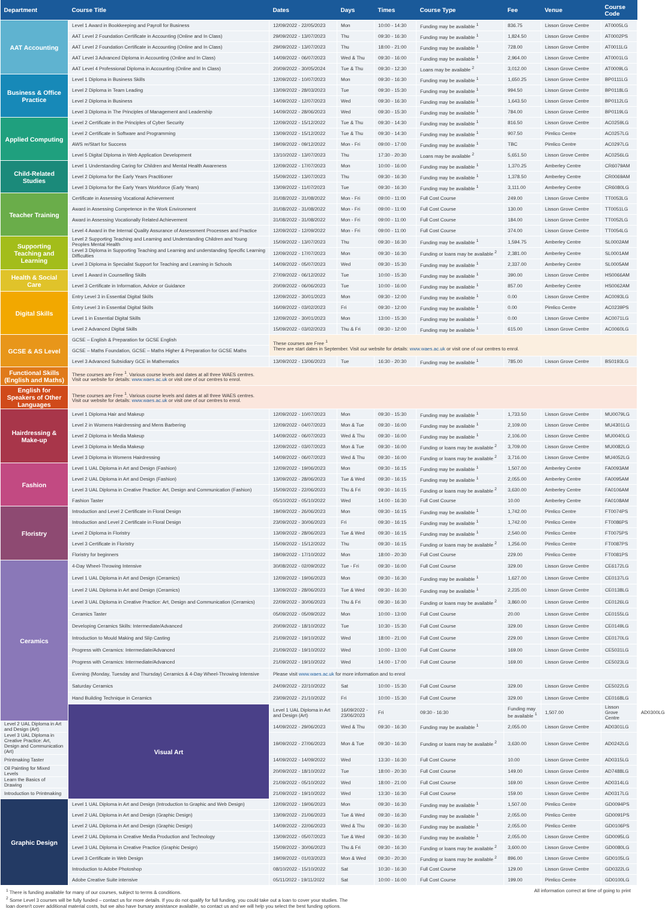| Department | Course Title | Dates | Days | Times | Course Type | Fee | Venue | Course Code | |
| --- | --- | --- | --- | --- | --- | --- | --- | --- | --- |
| AAT Accounting | Level 1 Award in Bookkeeping and Payroll for Business | 12/09/2022 - 22/05/2023 | Mon | 10:00 - 14:30 | Funding may be available <sup>1</sup> | 836.75 | Lisson Grove Centre | AT0005LG | |
| | AAT Level 2 Foundation Certificate in Accounting (Online and In Class) | 29/09/2022 - 13/07/2023 | Thu | 09:30 - 16:30 | Funding may be available <sup>1</sup> | 1,824.50 | Lisson Grove Centre | AT0002PS | |
| | AAT Level 2 Foundation Certificate in Accounting (Online and In Class) | 29/09/2022 - 13/07/2023 | Thu | 18:00 - 21:00 | Funding may be available <sup>1</sup> | 728.00 | Lisson Grove Centre | AT0011LG | |
| | AAT Level 3 Advanced Diploma in Accounting (Online and In Class) | 14/09/2022 - 06/07/2023 | Wed & Thu | 09:30 - 16:00 | Funding may be available <sup>1</sup> | 2,964.00 | Lisson Grove Centre | AT0001LG | |
| | AAT Level 4 Professional Diploma in Accounting (Online and In Class) | 20/09/2022 - 30/05/2024 | Tue & Thu | 09:30 - 12:30 | Loans may be available <sup>2</sup> | 3,012.00 | Lisson Grove Centre | AT0009LG | |
| Business & Office Practice | Level 1 Diploma in Business Skills | 12/09/2022 - 10/07/2023 | Mon | 09:30 - 16:30 | Funding may be available <sup>1</sup> | 1,650.25 | Lisson Grove Centre | BP0111LG | |
| | Level 2 Diploma in Team Leading | 13/09/2022 - 28/03/2023 | Tue | 09:30 - 15:30 | Funding may be available <sup>1</sup> | 994.50 | Lisson Grove Centre | BP0118LG | |
| | Level 2 Diploma in Business | 14/09/2022 - 12/07/2023 | Wed | 09:30 - 16:30 | Funding may be available <sup>1</sup> | 1,643.50 | Lisson Grove Centre | BP0112LG | |
| | Level 3 Diploma in The Principles of Management and Leadership | 14/09/2022 - 28/06/2023 | Wed | 09:30 - 15:30 | Funding may be available <sup>1</sup> | 784.00 | Lisson Grove Centre | BP0119LG | |
| Applied Computing | Level 2 Certificate in the Principles of Cyber Security | 12/09/2022 - 15/12/2022 | Tue & Thu | 09:30 - 14:30 | Funding may be available <sup>1</sup> | 816.50 | Lisson Grove Centre | AC0259LG | |
| | Level 2 Certificate in Software and Programming | 13/09/2022 - 15/12/2022 | Tue & Thu | 09:30 - 14:30 | Funding may be available <sup>1</sup> | 907.50 | Pimlico Centre | AC0257LG | |
| | AWS re/Start for Success | 19/09/2022 - 09/12/2022 | Mon - Fri | 09:00 - 17:00 | Funding may be available <sup>1</sup> | TBC | Pimlico Centre | AC0297LG | |
| | Level 5 Digital Diploma in Web Application Development | 13/10/2022 - 13/07/2023 | Thu | 17:30 - 20:30 | Loans may be available <sup>2</sup> | 5,651.50 | Lisson Grove Centre | AC0256LG | |
| Child-Related Studies | Level 1 Understanding Caring for Children and Mental Health Awareness | 12/09/2022 - 17/07/2023 | Mon | 10:00 - 16:00 | Funding may be available <sup>1</sup> | 1,370.25 | Amberley Centre | CR6079AM | |
| | Level 2 Diploma for the Early Years Practitioner | 15/09/2022 - 13/07/2023 | Thu | 09:30 - 16:30 | Funding may be available <sup>1</sup> | 1,378.50 | Amberley Centre | CR0069AM | |
| | Level 3 Diploma for the Early Years Workforce (Early Years) | 13/09/2022 - 11/07/2023 | Tue | 09:30 - 16:30 | Funding may be available <sup>1</sup> | 3,111.00 | Amberley Centre | CR6080LG | |
| Teacher Training | Certificate in Assessing Vocational Achievement | 31/08/2022 - 31/08/2022 | Mon - Fri | 09:00 - 11:00 | Full Cost Course | 249.00 | Lisson Grove Centre | TT0053LG | |
| | Award in Assessing Competence in the Work Environment | 31/08/2022 - 31/08/2022 | Mon - Fri | 09:00 - 11:00 | Full Cost Course | 130.00 | Lisson Grove Centre | TT0051LG | |
| | Award in Assessing Vocationally Related Achievement | 31/08/2022 - 31/08/2022 | Mon - Fri | 09:00 - 11:00 | Full Cost Course | 184.00 | Lisson Grove Centre | TT0052LG | |
| | Level 4 Award in the Internal Quality Assurance of Assessment Processes and Practice | 12/09/2022 - 12/09/2022 | Mon - Fri | 09:00 - 11:00 | Full Cost Course | 374.00 | Lisson Grove Centre | TT0054LG | |
| Supporting Teaching and Learning | Level 2 Supporting Teaching and Learning and Understanding Children and Young Peoples Mental Health | 15/09/2022 - 13/07/2023 | Thu | 09:30 - 16:30 | Funding may be available <sup>1</sup> | 1,594.75 | Amberley Centre | SL0002AM | |
| | Level 3 Diploma in Supporting Teaching and Learning and understanding Specific Learning Difficulties | 12/09/2022 - 17/07/2023 | Mon | 09:30 - 16:30 | Funding or loans may be available <sup>2</sup> | 2,381.00 | Amberley Centre | SL0001AM | |
| | Level 3 Diploma in Specialist Support for Teaching and Learning in Schools | 14/09/2022 - 05/07/2023 | Wed | 09:30 - 15:30 | Funding may be available <sup>1</sup> | 2,337.00 | Amberley Centre | SL0005AM | |
| Health & Social Care | Level 1 Award in Counselling Skills | 27/09/2022 - 06/12/2022 | Tue | 10:00 - 15:30 | Funding may be available <sup>1</sup> | 390.00 | Lisson Grove Centre | HS0066AM | |
| | Level 3 Certificate in Information, Advice or Guidance | 20/09/2022 - 06/06/2023 | Tue | 10:00 - 16:00 | Funding may be available <sup>1</sup> | 857.00 | Amberley Centre | HS0062AM | |
| Digital Skills | Entry Level 3 in Essential Digital Skills | 12/09/2022 - 30/01/2023 | Mon | 09:30 - 12:00 | Funding may be available <sup>1</sup> | 0.00 | Lisson Grove Centre | AC0093LG | |
| | Entry Level 3 in Essential Digital Skills | 16/09/2022 - 03/02/2023 | Fri | 09:30 - 12:00 | Funding may be available <sup>1</sup> | 0.00 | Pimlico Centre | AC0239PS | |
| | Level 1 in Essential Digital Skills | 12/09/2022 - 30/01/2023 | Mon | 13:00 - 15:30 | Funding may be available <sup>1</sup> | 0.00 | Lisson Grove Centre | AC0071LG | |
| | Level 2 Advanced Digital Skills | 15/09/2022 - 03/02/2023 | Thu & Fri | 09:30 - 12:00 | Funding may be available <sup>1</sup> | 615.00 | Lisson Grove Centre | AC0060LG | |
| GCSE & AS Level | GCSE – English & Preparation for GCSE English | These courses are Free <sup>1</sup> There are start dates in September. Visit our website for details: www.waes.ac.uk or visit one of our centres to enrol. | | | | | | | |
| | GCSE – Maths Foundation, GCSE – Maths Higher & Preparation for GCSE Maths | | | | | | | | |
| | Level 3 Advanced Subsidiary GCE in Mathematics | 13/09/2022 - 13/06/2023 | Tue | 16:30 - 20:30 | Funding may be available <sup>1</sup> | 785.00 | Lisson Grove Centre | BS0193LG | |
| Functional Skills (English and Maths) | These courses are Free <sup>1</sup>. Various course levels and dates at all three WAES centres. Visit our website for details: www.waes.ac.uk or visit one of our centres to enrol. | | | | | | | | |
| English for Speakers of Other Languages | These courses are Free <sup>1</sup>. Various course levels and dates at all three WAES centres. Visit our website for details: www.waes.ac.uk or visit one of our centres to enrol. | | | | | | | | |
| Hairdressing & Make-up | Level 1 Diploma Hair and Makeup | 12/09/2022 - 10/07/2023 | Mon | 09:30 - 15:30 | Funding may be available <sup>1</sup> | 1,733.50 | Lisson Grove Centre | MU0079LG | |
| | Level 2 in Womens Hairdressing and Mens Barbering | 12/09/2022 - 04/07/2023 | Mon & Tue | 09:30 - 16:00 | Funding may be available <sup>1</sup> | 2,109.00 | Lisson Grove Centre | MU4301LG | |
| | Level 2 Diploma in Media Makeup | 14/09/2022 - 06/07/2023 | Wed & Thu | 09:30 - 16:00 | Funding may be available <sup>1</sup> | 2,106.00 | Lisson Grove Centre | MU0040LG | |
| | Level 3 Diploma in Media Makeup | 12/09/2022 - 03/07/2023 | Mon & Tue | 09:30 - 16:00 | Funding or loans may be available <sup>2</sup> | 3,709.00 | Lisson Grove Centre | MU0082LG | |
| | Level 3 Diploma in Womens Hairdressing | 14/09/2022 - 06/07/2023 | Wed & Thu | 09:30 - 16:00 | Funding or loans may be available <sup>2</sup> | 3,716.00 | Lisson Grove Centre | MU4052LG | |
| Fashion | Level 1 UAL Diploma in Art and Design (Fashion) | 12/09/2022 - 19/06/2023 | Mon | 09:30 - 16:15 | Funding may be available <sup>1</sup> | 1,507.00 | Amberley Centre | FA0093AM | |
| | Level 2 UAL Diploma in Art and Design (Fashion) | 13/09/2022 - 28/06/2023 | Tue & Wed | 09:30 - 16:15 | Funding may be available <sup>1</sup> | 2,055.00 | Amberley Centre | FA0095AM | |
| | Level 3 UAL Diploma in Creative Practice: Art, Design and Communication (Fashion) | 15/09/2022 - 22/06/2023 | Thu & Fri | 09:30 - 16:15 | Funding or loans may be available <sup>2</sup> | 3,630.00 | Amberley Centre | FA0106AM | |
| | Fashion Taster | 05/10/2022 - 05/10/2022 | Wed | 14:00 - 16:30 | Full Cost Course | 10.00 | Amberley Centre | FA0108AM | |
| Floristry | Introduction and Level 2 Certificate in Floral Design | 19/09/2022 - 26/06/2023 | Mon | 09:30 - 16:15 | Funding may be available <sup>1</sup> | 1,742.00 | Pimlico Centre | FT0074PS | |
| | Introduction and Level 2 Certificate in Floral Design | 23/09/2022 - 30/06/2023 | Fri | 09:30 - 16:15 | Funding may be available <sup>1</sup> | 1,742.00 | Pimlico Centre | FT0086PS | |
| | Level 2 Diploma in Floristry | 13/09/2022 - 28/06/2023 | Tue & Wed | 09:30 - 16:15 | Funding may be available <sup>1</sup> | 2,540.00 | Pimlico Centre | FT0075PS | |
| | Level 3 Certificate in Floristry | 15/09/2022 - 15/12/2022 | Thu | 09:30 - 16:15 | Funding or loans may be available <sup>2</sup> | 1,256.00 | Pimlico Centre | FT0087PS | |
| | Floristry for beginners | 19/09/2022 - 17/10/2022 | Mon | 18:00 - 20:30 | Full Cost Course | 229.00 | Pimlico Centre | FT0081PS | |
| Ceramics | 4-Day Wheel-Throwing Intensive | 30/08/2022 - 02/09/2022 | Tue - Fri | 09:30 - 16:00 | Full Cost Course | 329.00 | Lisson Grove Centre | CE6172LG | |
| | Level 1 UAL Diploma in Art and Design (Ceramics) | 12/09/2022 - 19/06/2023 | Mon | 09:30 - 16:30 | Funding may be available <sup>1</sup> | 1,627.00 | Lisson Grove Centre | CE0137LG | |
| | Level 2 UAL Diploma in Art and Design (Ceramics) | 13/09/2022 - 28/06/2023 | Tue & Wed | 09:30 - 16:30 | Funding may be available <sup>1</sup> | 2,235.00 | Lisson Grove Centre | CE0138LG | |
| | Level 3 UAL Diploma in Creative Practice: Art, Design and Communication (Ceramics) | 22/09/2022 - 30/06/2023 | Thu & Fri | 09:30 - 16:30 | Funding or loans may be available <sup>2</sup> | 3,860.00 | Lisson Grove Centre | CE0126LG | |
| | Ceramics Taster | 05/09/2022 - 05/09/2022 | Mon | 10:00 - 13:00 | Full Cost Course | 20.00 | Lisson Grove Centre | CE0155LG | |
| | Developing Ceramics Skills: Intermediate/Advanced | 20/09/2022 - 18/10/2022 | Tue | 10:30 - 15:30 | Full Cost Course | 329.00 | Lisson Grove Centre | CE0149LG | |
| | Introduction to Mould Making and Slip Casting | 21/09/2022 - 19/10/2022 | Wed | 18:00 - 21:00 | Full Cost Course | 229.00 | Lisson Grove Centre | CE0170LG | |
| | Progress with Ceramics: Intermediate/Advanced | 21/09/2022 - 19/10/2022 | Wed | 10:00 - 13:00 | Full Cost Course | 169.00 | Lisson Grove Centre | CE5031LG | |
| | Progress with Ceramics: Intermediate/Advanced | 21/09/2022 - 19/10/2022 | Wed | 14:00 - 17:00 | Full Cost Course | 169.00 | Lisson Grove Centre | CE5023LG | |
| | Evening (Monday, Tuesday and Thursday) Ceramics & 4-Day Wheel-Throwing Intensive | Please visit www.waes.ac.uk for more information and to enrol | | | | | | | |
| | Saturday Ceramics | 24/09/2022 - 22/10/2022 | Sat | 10:00 - 15:30 | Full Cost Course | 329.00 | Lisson Grove Centre | CE5022LG | |
| | Hand Building Technique in Ceramics | 23/09/2022 - 21/10/2022 | Fri | 10:00 - 15:30 | Full Cost Course | 329.00 | Lisson Grove Centre | CE0168LG | |
| | Visual Art | Level 1 UAL Diploma in Art and Design (Art) | 16/09/2022 - 23/06/2023 | Fri | 09:30 - 16:30 | Funding may be available <sup>1</sup> | 1,507.00 | Lisson Grove Centre | AD0300LG |
| Level 2 UAL Diploma in Art and Design (Art) | | 14/09/2022 - 29/06/2023 | Wed & Thu | 09:30 - 16:30 | Funding may be available <sup>1</sup> | 2,055.00 | Lisson Grove Centre | AD0301LG | |
| Level 3 UAL Diploma in Creative Practice: Art, Design and Communication (Art) | | 19/09/2022 - 27/06/2023 | Mon & Tue | 09:30 - 16:30 | Funding or loans may be available <sup>2</sup> | 3,630.00 | Lisson Grove Centre | AD0242LG | |
| Printmaking Taster | | 14/09/2022 - 14/09/2022 | Wed | 13:30 - 16:30 | Full Cost Course | 10.00 | Lisson Grove Centre | AD0315LG | |
| Oil Painting for Mixed Levels | | 20/09/2022 - 18/10/2022 | Tue | 18:00 - 20:30 | Full Cost Course | 149.00 | Lisson Grove Centre | AD7488LG | |
| Learn the Basics of Drawing | | 21/09/2022 - 05/10/2022 | Wed | 18:00 - 21:00 | Full Cost Course | 169.00 | Lisson Grove Centre | AD0314LG | |
| Introduction to Printmaking | | 21/09/2022 - 19/10/2022 | Wed | 13:30 - 16:30 | Full Cost Course | 159.00 | Lisson Grove Centre | AD0317LG | |
| Graphic Design | Level 1 UAL Diploma in Art and Design (Introduction to Graphic and Web Design) | 12/09/2022 - 19/06/2023 | Mon | 09:30 - 16:30 | Funding may be available <sup>1</sup> | 1,507.00 | Pimlico Centre | GD0094PS | |
| | Level 2 UAL Diploma in Art and Design (Graphic Design) | 13/09/2022 - 21/06/2023 | Tue & Wed | 09:30 - 16:30 | Funding may be available <sup>1</sup> | 2,055.00 | Pimlico Centre | GD0091PS | |
| | Level 2 UAL Diploma in Art and Design (Graphic Design) | 14/09/2022 - 22/06/2023 | Wed & Thu | 09:30 - 16:30 | Funding may be available <sup>1</sup> | 2,055.00 | Pimlico Centre | GD0106PS | |
| | Level 2 UAL Diploma in Creative Media Production and Technology | 13/09/2022 - 05/07/2023 | Tue & Wed | 09:30 - 16:30 | Funding may be available <sup>1</sup> | 2,055.00 | Lisson Grove Centre | GD0095LG | |
| | Level 3 UAL Diploma in Creative Practice (Graphic Design) | 15/09/2022 - 30/06/2023 | Thu & Fri | 09:30 - 16:30 | Funding or loans may be available <sup>2</sup> | 3,600.00 | Lisson Grove Centre | GD0080LG | |
| | Level 3 Certificate in Web Design | 19/09/2022 - 01/03/2023 | Mon & Wed | 09:30 - 20:30 | Funding or loans may be available <sup>2</sup> | 896.00 | Lisson Grove Centre | GD0105LG | |
| | Introduction to Adobe Photoshop | 08/10/2022 - 15/10/2022 | Sat | 10:30 - 16:30 | Full Cost Course | 129.00 | Lisson Grove Centre | GD0322LG | |
| | Adobe Creative Suite intensive | 05/11/2022 - 19/11/2022 | Sat | 10:00 - 16:00 | Full Cost Course | 199.00 | Pimlico Centre | GD0100LG | |
<sup>1</sup> There is funding available for many of our courses, subject to terms & conditions.
<sup>2</sup> Some Level 3 courses will be fully funded – contact us for more details. If you do not qualify for full funding, you could take out a loan to cover your studies. The
loan doesn't cover additional material costs, but we also have bursary assistance available, so contact us and we will help you select the best funding options.
All information correct at time of going to print